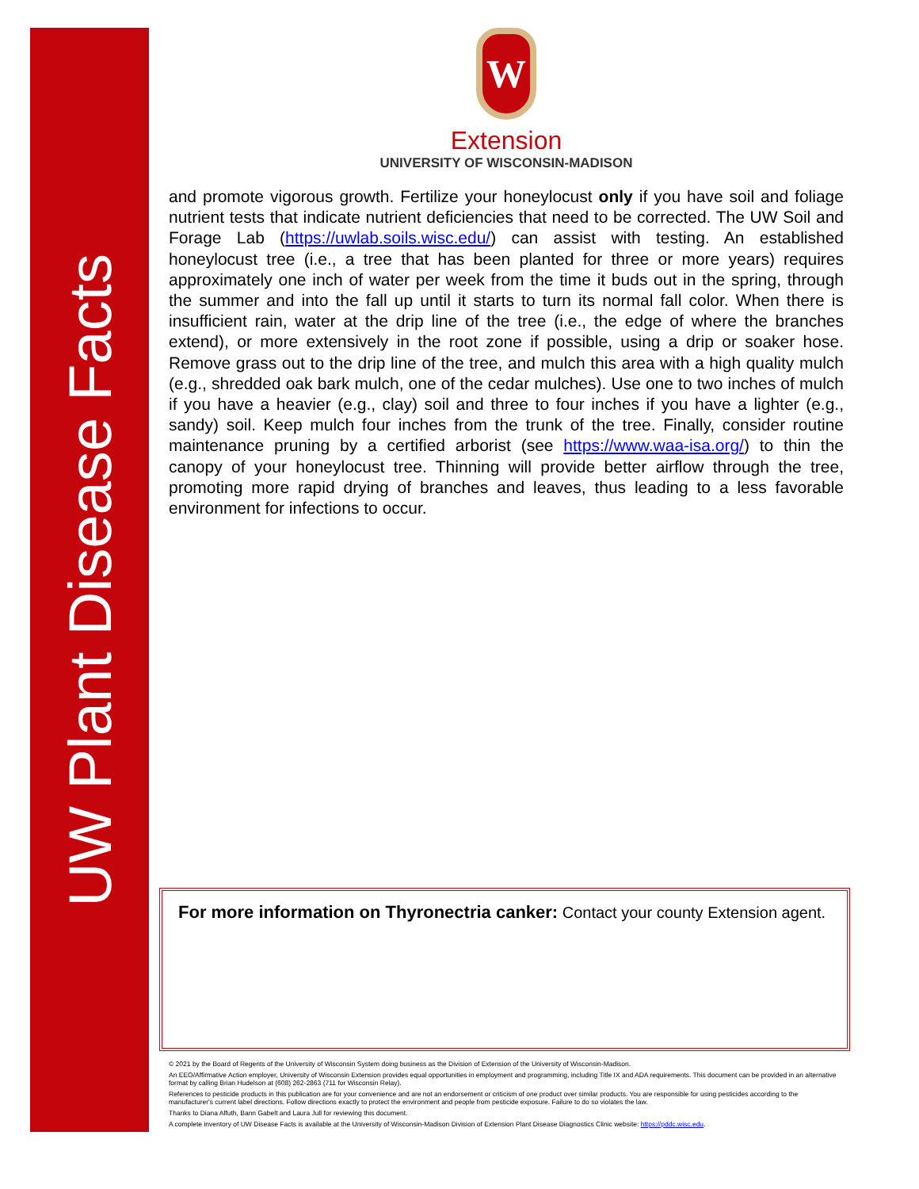UW Plant Disease Facts
W
Extension
UNIVERSITY OF WISCONSIN-MADISON
and promote vigorous growth. Fertilize your honeylocust only if you have soil and foliage nutrient tests that indicate nutrient deficiencies that need to be corrected. The UW Soil and Forage Lab (https://uwlab.soils.wisc.edu/) can assist with testing. An established honeylocust tree (i.e., a tree that has been planted for three or more years) requires approximately one inch of water per week from the time it buds out in the spring, through the summer and into the fall up until it starts to turn its normal fall color. When there is insufficient rain, water at the drip line of the tree (i.e., the edge of where the branches extend), or more extensively in the root zone if possible, using a drip or soaker hose. Remove grass out to the drip line of the tree, and mulch this area with a high quality mulch (e.g., shredded oak bark mulch, one of the cedar mulches). Use one to two inches of mulch if you have a heavier (e.g., clay) soil and three to four inches if you have a lighter (e.g., sandy) soil. Keep mulch four inches from the trunk of the tree. Finally, consider routine maintenance pruning by a certified arborist (see https://www.waa-isa.org/) to thin the canopy of your honeylocust tree. Thinning will provide better airflow through the tree, promoting more rapid drying of branches and leaves, thus leading to a less favorable environment for infections to occur.
For more information on Thyronectria canker: Contact your county Extension agent.
© 2021 by the Board of Regents of the University of Wisconsin System doing business as the Division of Extension of the University of Wisconsin-Madison.
An EEO/Affirmative Action employer, University of Wisconsin Extension provides equal opportunities in employment and programming, including Title IX and ADA requirements. This document can be provided in an alternative format by calling Brian Hudelson at (608) 262-2863 (711 for Wisconsin Relay).
References to pesticide products in this publication are for your convenience and are not an endorsement or criticism of one product over similar products. You are responsible for using pesticides according to the manufacturer's current label directions. Follow directions exactly to protect the environment and people from pesticide exposure. Failure to do so violates the law.
Thanks to Diana Alfuth, Bann Gabelt and Laura Jull for reviewing this document.
A complete inventory of UW Disease Facts is available at the University of Wisconsin-Madison Division of Extension Plant Disease Diagnostics Clinic website: https://pddc.wisc.edu.